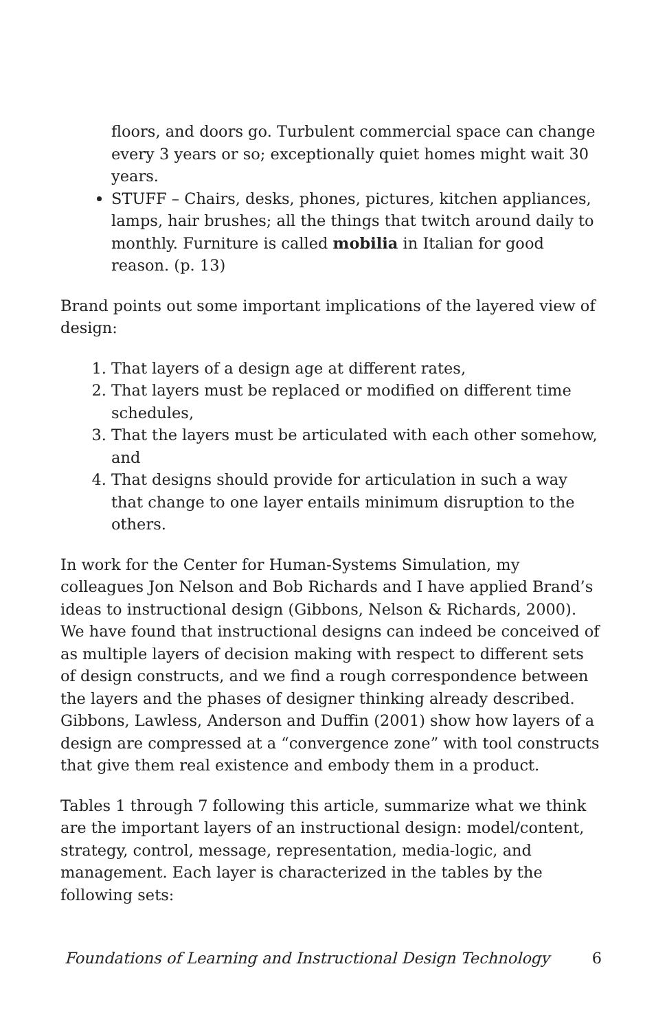floors, and doors go. Turbulent commercial space can change every 3 years or so; exceptionally quiet homes might wait 30 years.
STUFF – Chairs, desks, phones, pictures, kitchen appliances, lamps, hair brushes; all the things that twitch around daily to monthly. Furniture is called mobilia in Italian for good reason. (p. 13)
Brand points out some important implications of the layered view of design:
1. That layers of a design age at different rates,
2. That layers must be replaced or modified on different time schedules,
3. That the layers must be articulated with each other somehow, and
4. That designs should provide for articulation in such a way that change to one layer entails minimum disruption to the others.
In work for the Center for Human-Systems Simulation, my colleagues Jon Nelson and Bob Richards and I have applied Brand’s ideas to instructional design (Gibbons, Nelson & Richards, 2000). We have found that instructional designs can indeed be conceived of as multiple layers of decision making with respect to different sets of design constructs, and we find a rough correspondence between the layers and the phases of designer thinking already described. Gibbons, Lawless, Anderson and Duffin (2001) show how layers of a design are compressed at a “convergence zone” with tool constructs that give them real existence and embody them in a product.
Tables 1 through 7 following this article, summarize what we think are the important layers of an instructional design: model/content, strategy, control, message, representation, media-logic, and management. Each layer is characterized in the tables by the following sets:
Foundations of Learning and Instructional Design Technology 6